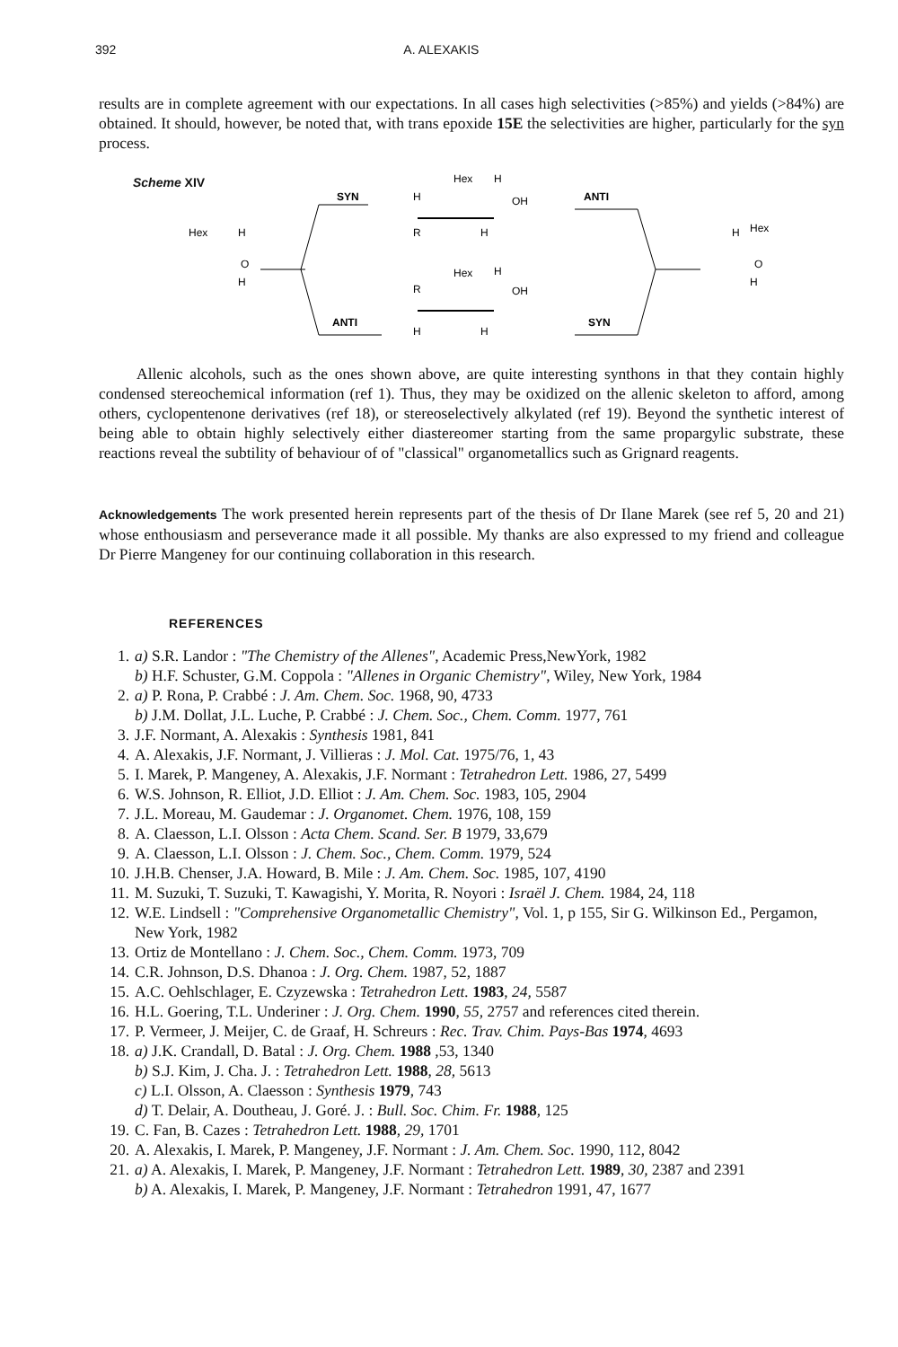392 A. ALEXAKIS
results are in complete agreement with our expectations. In all cases high selectivities (>85%) and yields (>84%) are obtained. It should, however, be noted that, with trans epoxide 15E the selectivities are higher, particularly for the syn process.
Scheme XIV
Hex
H
O
H
SYN
ANTI
Hex
H
H
OH
R
H
Hex
H
R
OH
H
H
ANTI
SYN
H
Hex
O
H
Allenic alcohols, such as the ones shown above, are quite interesting synthons in that they contain highly condensed stereochemical information (ref 1). Thus, they may be oxidized on the allenic skeleton to afford, among others, cyclopentenone derivatives (ref 18), or stereoselectively alkylated (ref 19). Beyond the synthetic interest of being able to obtain highly selectively either diastereomer starting from the same propargylic substrate, these reactions reveal the subtility of behaviour of of "classical" organometallics such as Grignard reagents.
Acknowledgements The work presented herein represents part of the thesis of Dr Ilane Marek (see ref 5, 20 and 21) whose enthousiasm and perseverance made it all possible. My thanks are also expressed to my friend and colleague Dr Pierre Mangeney for our continuing collaboration in this research.
REFERENCES
1. a) S.R. Landor : "The Chemistry of the Allenes", Academic Press,NewYork, 1982
b) H.F. Schuster, G.M. Coppola : "Allenes in Organic Chemistry", Wiley, New York, 1984
2. a) P. Rona, P. Crabbé : J. Am. Chem. Soc. 1968, 90, 4733
b) J.M. Dollat, J.L. Luche, P. Crabbé : J. Chem. Soc., Chem. Comm. 1977, 761
3. J.F. Normant, A. Alexakis : Synthesis 1981, 841
4. A. Alexakis, J.F. Normant, J. Villieras : J. Mol. Cat. 1975/76, 1, 43
5. I. Marek, P. Mangeney, A. Alexakis, J.F. Normant : Tetrahedron Lett. 1986, 27, 5499
6. W.S. Johnson, R. Elliot, J.D. Elliot : J. Am. Chem. Soc. 1983, 105, 2904
7. J.L. Moreau, M. Gaudemar : J. Organomet. Chem. 1976, 108, 159
8. A. Claesson, L.I. Olsson : Acta Chem. Scand. Ser. B 1979, 33,679
9. A. Claesson, L.I. Olsson : J. Chem. Soc., Chem. Comm. 1979, 524
10. J.H.B. Chenser, J.A. Howard, B. Mile : J. Am. Chem. Soc. 1985, 107, 4190
11. M. Suzuki, T. Suzuki, T. Kawagishi, Y. Morita, R. Noyori : Israël J. Chem. 1984, 24, 118
12. W.E. Lindsell : "Comprehensive Organometallic Chemistry", Vol. 1, p 155, Sir G. Wilkinson Ed., Pergamon, New York, 1982
13. Ortiz de Montellano : J. Chem. Soc., Chem. Comm. 1973, 709
14. C.R. Johnson, D.S. Dhanoa : J. Org. Chem. 1987, 52, 1887
15. A.C. Oehlschlager, E. Czyzewska : Tetrahedron Lett. 1983, 24, 5587
16. H.L. Goering, T.L. Underiner : J. Org. Chem. 1990, 55, 2757 and references cited therein.
17. P. Vermeer, J. Meijer, C. de Graaf, H. Schreurs : Rec. Trav. Chim. Pays-Bas 1974, 4693
18. a) J.K. Crandall, D. Batal : J. Org. Chem. 1988 ,53, 1340
b) S.J. Kim, J. Cha. J. : Tetrahedron Lett. 1988, 28, 5613
c) L.I. Olsson, A. Claesson : Synthesis 1979, 743
d) T. Delair, A. Doutheau, J. Goré. J. : Bull. Soc. Chim. Fr. 1988, 125
19. C. Fan, B. Cazes : Tetrahedron Lett. 1988, 29, 1701
20. A. Alexakis, I. Marek, P. Mangeney, J.F. Normant : J. Am. Chem. Soc. 1990, 112, 8042
21. a) A. Alexakis, I. Marek, P. Mangeney, J.F. Normant : Tetrahedron Lett. 1989, 30, 2387 and 2391
b) A. Alexakis, I. Marek, P. Mangeney, J.F. Normant : Tetrahedron 1991, 47, 1677